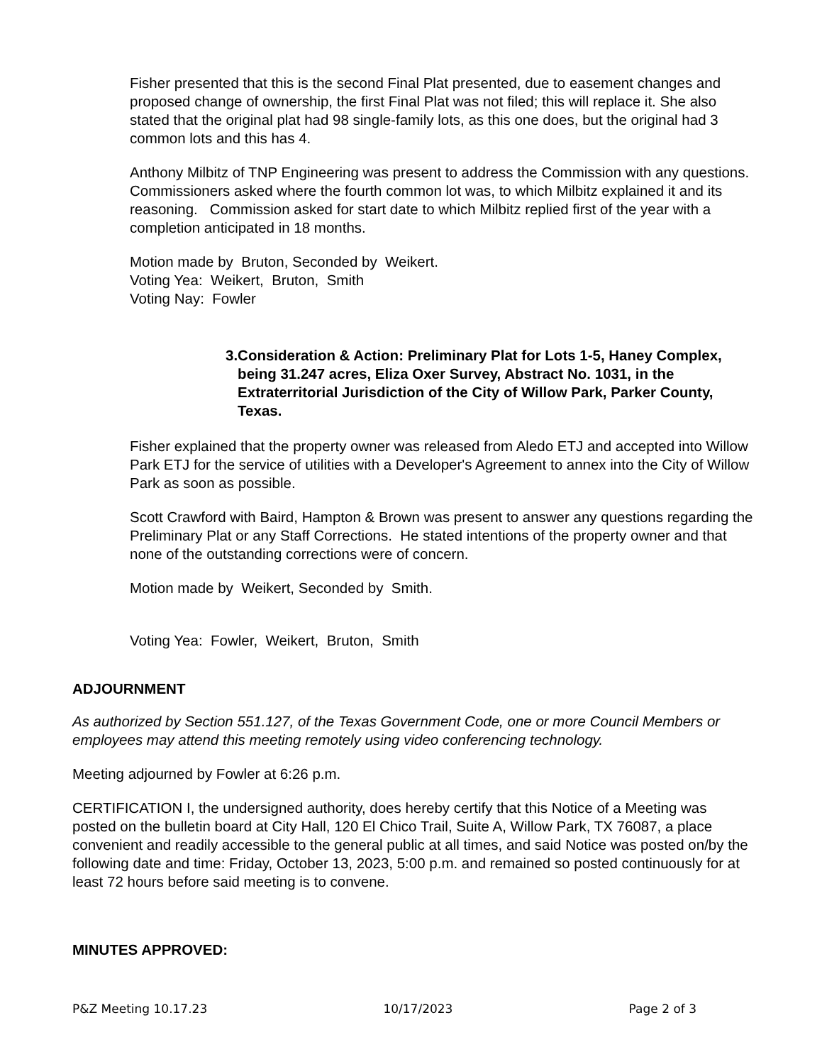Fisher presented that this is the second Final Plat presented, due to easement changes and proposed change of ownership, the first Final Plat was not filed; this will replace it. She also stated that the original plat had 98 single-family lots, as this one does, but the original had 3 common lots and this has 4.
Anthony Milbitz of TNP Engineering was present to address the Commission with any questions. Commissioners asked where the fourth common lot was, to which Milbitz explained it and its reasoning. Commission asked for start date to which Milbitz replied first of the year with a completion anticipated in 18 months.
Motion made by Bruton, Seconded by Weikert.
Voting Yea: Weikert, Bruton, Smith
Voting Nay: Fowler
3. Consideration & Action: Preliminary Plat for Lots 1-5, Haney Complex, being 31.247 acres, Eliza Oxer Survey, Abstract No. 1031, in the Extraterritorial Jurisdiction of the City of Willow Park, Parker County, Texas.
Fisher explained that the property owner was released from Aledo ETJ and accepted into Willow Park ETJ for the service of utilities with a Developer's Agreement to annex into the City of Willow Park as soon as possible.
Scott Crawford with Baird, Hampton & Brown was present to answer any questions regarding the Preliminary Plat or any Staff Corrections. He stated intentions of the property owner and that none of the outstanding corrections were of concern.
Motion made by Weikert, Seconded by Smith.
Voting Yea: Fowler, Weikert, Bruton, Smith
ADJOURNMENT
As authorized by Section 551.127, of the Texas Government Code, one or more Council Members or employees may attend this meeting remotely using video conferencing technology.
Meeting adjourned by Fowler at 6:26 p.m.
CERTIFICATION I, the undersigned authority, does hereby certify that this Notice of a Meeting was posted on the bulletin board at City Hall, 120 El Chico Trail, Suite A, Willow Park, TX 76087, a place convenient and readily accessible to the general public at all times, and said Notice was posted on/by the following date and time: Friday, October 13, 2023, 5:00 p.m. and remained so posted continuously for at least 72 hours before said meeting is to convene.
MINUTES APPROVED:
P&Z Meeting 10.17.23 10/17/2023 Page 2 of 3